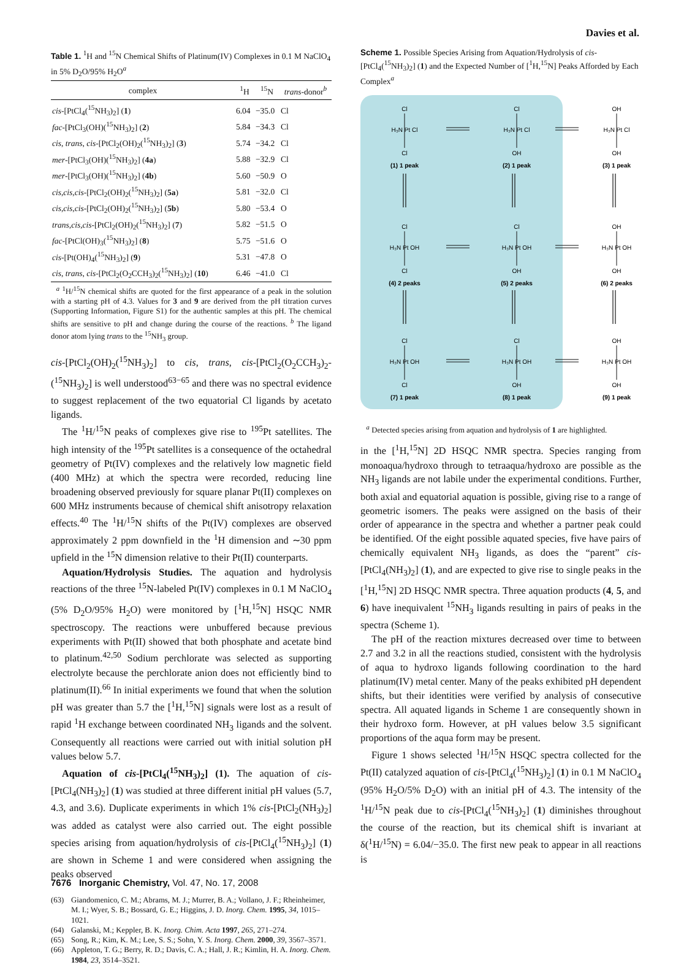Davies et al.
Table 1. <sup>1</sup>H and <sup>15</sup>N Chemical Shifts of Platinum(IV) Complexes in 0.1 M NaClO<sub>4</sub> in 5% D<sub>2</sub>O/95% H<sub>2</sub>O<sup>a</sup>
| complex | <sup>1</sup>H | <sup>15</sup>N | trans -donor<sup>b</sup> |
| --- | --- | --- | --- |
| cis -[PtCl<sub>4</sub>(<sup>15</sup>NH<sub>3</sub>)<sub>2</sub>] ( 1 ) | 6.04 | −35.0 | Cl |
| fac -[PtCl<sub>3</sub>(OH)(<sup>15</sup>NH<sub>3</sub>)<sub>2</sub>] ( 2 ) | 5.84 | −34.3 | Cl |
| cis , trans , cis -[PtCl<sub>2</sub>(OH)<sub>2</sub>(<sup>15</sup>NH<sub>3</sub>)<sub>2</sub>] ( 3 ) | 5.74 | −34.2 | Cl |
| mer -[PtCl<sub>3</sub>(OH)(<sup>15</sup>NH<sub>3</sub>)<sub>2</sub>] ( 4a ) | 5.88 | −32.9 | Cl |
| mer -[PtCl<sub>3</sub>(OH)(<sup>15</sup>NH<sub>3</sub>)<sub>2</sub>] ( 4b ) | 5.60 | −50.9 | O |
| cis,cis,cis -[PtCl<sub>2</sub>(OH)<sub>2</sub>(<sup>15</sup>NH<sub>3</sub>)<sub>2</sub>] ( 5a ) | 5.81 | −32.0 | Cl |
| cis,cis,cis -[PtCl<sub>2</sub>(OH)<sub>2</sub>(<sup>15</sup>NH<sub>3</sub>)<sub>2</sub>] ( 5b ) | 5.80 | −53.4 | O |
| trans,cis,cis -[PtCl<sub>2</sub>(OH)<sub>2</sub>(<sup>15</sup>NH<sub>3</sub>)<sub>2</sub>] ( 7 ) | 5.82 | −51.5 | O |
| fac -[PtCl(OH)<sub>3</sub>(<sup>15</sup>NH<sub>3</sub>)<sub>2</sub>] ( 8 ) | 5.75 | −51.6 | O |
| cis -[Pt(OH)<sub>4</sub>(<sup>15</sup>NH<sub>3</sub>)<sub>2</sub>] ( 9 ) | 5.31 | −47.8 | O |
| cis , trans , cis -[PtCl<sub>2</sub>(O<sub>2</sub>CCH<sub>3</sub>)<sub>2</sub>(<sup>15</sup>NH<sub>3</sub>)<sub>2</sub>] ( 10 ) | 6.46 | −41.0 | Cl |
<sup>a</sup> <sup>1</sup>H/<sup>15</sup>N chemical shifts are quoted for the first appearance of a peak in the solution with a starting pH of 4.3. Values for 3 and 9 are derived from the pH titration curves (Supporting Information, Figure S1) for the authentic samples at this pH. The chemical shifts are sensitive to pH and change during the course of the reactions. <sup>b</sup> The ligand donor atom lying trans to the <sup>15</sup>NH<sub>3</sub> group.
cis-[PtCl<sub>2</sub>(OH)<sub>2</sub>(<sup>15</sup>NH<sub>3</sub>)<sub>2</sub>] to cis, trans, cis-[PtCl<sub>2</sub>(O<sub>2</sub>CCH<sub>3</sub>)<sub>2</sub>-(<sup>15</sup>NH<sub>3</sub>)<sub>2</sub>] is well understood<sup>63−65</sup> and there was no spectral evidence to suggest replacement of the two equatorial Cl ligands by acetato ligands.
The <sup>1</sup>H/<sup>15</sup>N peaks of complexes give rise to <sup>195</sup>Pt satellites. The high intensity of the <sup>195</sup>Pt satellites is a consequence of the octahedral geometry of Pt(IV) complexes and the relatively low magnetic field (400 MHz) at which the spectra were recorded, reducing line broadening observed previously for square planar Pt(II) complexes on 600 MHz instruments because of chemical shift anisotropy relaxation effects.<sup>40</sup> The <sup>1</sup>H/<sup>15</sup>N shifts of the Pt(IV) complexes are observed approximately 2 ppm downfield in the <sup>1</sup>H dimension and ∼30 ppm upfield in the <sup>15</sup>N dimension relative to their Pt(II) counterparts.
Aquation/Hydrolysis Studies. The aquation and hydrolysis reactions of the three <sup>15</sup>N-labeled Pt(IV) complexes in 0.1 M NaClO<sub>4</sub> (5% D<sub>2</sub>O/95% H<sub>2</sub>O) were monitored by [<sup>1</sup>H,<sup>15</sup>N] HSQC NMR spectroscopy. The reactions were unbuffered because previous experiments with Pt(II) showed that both phosphate and acetate bind to platinum.<sup>42,50</sup> Sodium perchlorate was selected as supporting electrolyte because the perchlorate anion does not efficiently bind to platinum(II).<sup>66</sup> In initial experiments we found that when the solution pH was greater than 5.7 the [<sup>1</sup>H,<sup>15</sup>N] signals were lost as a result of rapid <sup>1</sup>H exchange between coordinated NH<sub>3</sub> ligands and the solvent. Consequently all reactions were carried out with initial solution pH values below 5.7.
Aquation of cis-[PtCl<sub>4</sub>(<sup>15</sup>NH<sub>3</sub>)<sub>2</sub>] (1). The aquation of cis-[PtCl<sub>4</sub>(NH<sub>3</sub>)<sub>2</sub>] (1) was studied at three different initial pH values (5.7, 4.3, and 3.6). Duplicate experiments in which 1% cis-[PtCl<sub>2</sub>(NH<sub>3</sub>)<sub>2</sub>] was added as catalyst were also carried out. The eight possible species arising from aquation/hydrolysis of cis-[PtCl<sub>4</sub>(<sup>15</sup>NH<sub>3</sub>)<sub>2</sub>] (1) are shown in Scheme 1 and were considered when assigning the peaks observed
(63) Giandomenico, C. M.; Abrams, M. J.; Murrer, B. A.; Vollano, J. F.; Rheinheimer, M. I.; Wyer, S. B.; Bossard, G. E.; Higgins, J. D. Inorg. Chem. 1995, 34, 1015–1021.
(64) Galanski, M.; Keppler, B. K. Inorg. Chim. Acta 1997, 265, 271–274.
(65) Song, R.; Kim, K. M.; Lee, S. S.; Sohn, Y. S. Inorg. Chem. 2000, 39, 3567–3571.
(66) Appleton, T. G.; Berry, R. D.; Davis, C. A.; Hall, J. R.; Kimlin, H. A. Inorg. Chem. 1984, 23, 3514–3521.
Scheme 1. Possible Species Arising from Aquation/Hydrolysis of cis-[PtCl<sub>4</sub>(<sup>15</sup>NH<sub>3</sub>)<sub>2</sub>] (1) and the Expected Number of [<sup>1</sup>H,<sup>15</sup>N] Peaks Afforded by Each Complex<sup>a</sup>
Cl
H₃N Pt Cl
Cl
(1) 1 peak
Cl
H₃N Pt Cl
OH
(2) 1 peak
OH
H₃N Pt Cl
OH
(3) 1 peak
Cl
H₃N Pt OH
Cl
(4) 2 peaks
Cl
H₃N Pt OH
OH
(5) 2 peaks
OH
H₃N Pt OH
OH
(6) 2 peaks
Cl
H₃N Pt OH
Cl
(7) 1 peak
Cl
H₃N Pt OH
OH
(8) 1 peak
OH
H₃N Pt OH
OH
(9) 1 peak
<sup>a</sup> Detected species arising from aquation and hydrolysis of 1 are highlighted.
in the [<sup>1</sup>H,<sup>15</sup>N] 2D HSQC NMR spectra. Species ranging from monoaqua/hydroxo through to tetraaqua/hydroxo are possible as the NH<sub>3</sub> ligands are not labile under the experimental conditions. Further, both axial and equatorial aquation is possible, giving rise to a range of geometric isomers. The peaks were assigned on the basis of their order of appearance in the spectra and whether a partner peak could be identified. Of the eight possible aquated species, five have pairs of chemically equivalent NH<sub>3</sub> ligands, as does the “parent” cis-[PtCl<sub>4</sub>(NH<sub>3</sub>)<sub>2</sub>] (1), and are expected to give rise to single peaks in the [<sup>1</sup>H,<sup>15</sup>N] 2D HSQC NMR spectra. Three aquation products (4, 5, and 6) have inequivalent <sup>15</sup>NH<sub>3</sub> ligands resulting in pairs of peaks in the spectra (Scheme 1).
The pH of the reaction mixtures decreased over time to between 2.7 and 3.2 in all the reactions studied, consistent with the hydrolysis of aqua to hydroxo ligands following coordination to the hard platinum(IV) metal center. Many of the peaks exhibited pH dependent shifts, but their identities were verified by analysis of consecutive spectra. All aquated ligands in Scheme 1 are consequently shown in their hydroxo form. However, at pH values below 3.5 significant proportions of the aqua form may be present.
Figure 1 shows selected <sup>1</sup>H/<sup>15</sup>N HSQC spectra collected for the Pt(II) catalyzed aquation of cis-[PtCl<sub>4</sub>(<sup>15</sup>NH<sub>3</sub>)<sub>2</sub>] (1) in 0.1 M NaClO<sub>4</sub> (95% H<sub>2</sub>O/5% D<sub>2</sub>O) with an initial pH of 4.3. The intensity of the <sup>1</sup>H/<sup>15</sup>N peak due to cis-[PtCl<sub>4</sub>(<sup>15</sup>NH<sub>3</sub>)<sub>2</sub>] (1) diminishes throughout the course of the reaction, but its chemical shift is invariant at δ(<sup>1</sup>H/<sup>15</sup>N) = 6.04/−35.0. The first new peak to appear in all reactions is
7676 Inorganic Chemistry, Vol. 47, No. 17, 2008